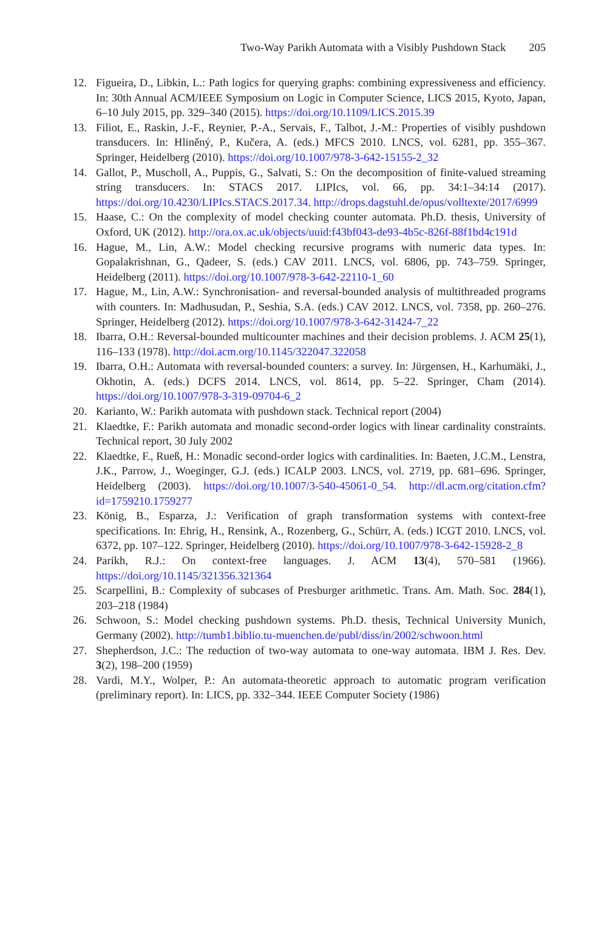Two-Way Parikh Automata with a Visibly Pushdown Stack 205
12. Figueira, D., Libkin, L.: Path logics for querying graphs: combining expressiveness and efficiency. In: 30th Annual ACM/IEEE Symposium on Logic in Computer Science, LICS 2015, Kyoto, Japan, 6–10 July 2015, pp. 329–340 (2015). https://doi.org/10.1109/LICS.2015.39
13. Filiot, E., Raskin, J.-F., Reynier, P.-A., Servais, F., Talbot, J.-M.: Properties of visibly pushdown transducers. In: Hliněný, P., Kučera, A. (eds.) MFCS 2010. LNCS, vol. 6281, pp. 355–367. Springer, Heidelberg (2010). https://doi.org/10.1007/978-3-642-15155-2_32
14. Gallot, P., Muscholl, A., Puppis, G., Salvati, S.: On the decomposition of finite-valued streaming string transducers. In: STACS 2017. LIPIcs, vol. 66, pp. 34:1–34:14 (2017). https://doi.org/10.4230/LIPIcs.STACS.2017.34. http://drops.dagstuhl.de/opus/volltexte/2017/6999
15. Haase, C.: On the complexity of model checking counter automata. Ph.D. thesis, University of Oxford, UK (2012). http://ora.ox.ac.uk/objects/uuid:f43bf043-de93-4b5c-826f-88f1bd4c191d
16. Hague, M., Lin, A.W.: Model checking recursive programs with numeric data types. In: Gopalakrishnan, G., Qadeer, S. (eds.) CAV 2011. LNCS, vol. 6806, pp. 743–759. Springer, Heidelberg (2011). https://doi.org/10.1007/978-3-642-22110-1_60
17. Hague, M., Lin, A.W.: Synchronisation- and reversal-bounded analysis of multithreaded programs with counters. In: Madhusudan, P., Seshia, S.A. (eds.) CAV 2012. LNCS, vol. 7358, pp. 260–276. Springer, Heidelberg (2012). https://doi.org/10.1007/978-3-642-31424-7_22
18. Ibarra, O.H.: Reversal-bounded multicounter machines and their decision problems. J. ACM 25(1), 116–133 (1978). http://doi.acm.org/10.1145/322047.322058
19. Ibarra, O.H.: Automata with reversal-bounded counters: a survey. In: Jürgensen, H., Karhumäki, J., Okhotin, A. (eds.) DCFS 2014. LNCS, vol. 8614, pp. 5–22. Springer, Cham (2014). https://doi.org/10.1007/978-3-319-09704-6_2
20. Karianto, W.: Parikh automata with pushdown stack. Technical report (2004)
21. Klaedtke, F.: Parikh automata and monadic second-order logics with linear cardinality constraints. Technical report, 30 July 2002
22. Klaedtke, F., Rueß, H.: Monadic second-order logics with cardinalities. In: Baeten, J.C.M., Lenstra, J.K., Parrow, J., Woeginger, G.J. (eds.) ICALP 2003. LNCS, vol. 2719, pp. 681–696. Springer, Heidelberg (2003). https://doi.org/10.1007/3-540-45061-0_54. http://dl.acm.org/citation.cfm?id=1759210.1759277
23. König, B., Esparza, J.: Verification of graph transformation systems with context-free specifications. In: Ehrig, H., Rensink, A., Rozenberg, G., Schürr, A. (eds.) ICGT 2010. LNCS, vol. 6372, pp. 107–122. Springer, Heidelberg (2010). https://doi.org/10.1007/978-3-642-15928-2_8
24. Parikh, R.J.: On context-free languages. J. ACM 13(4), 570–581 (1966). https://doi.org/10.1145/321356.321364
25. Scarpellini, B.: Complexity of subcases of Presburger arithmetic. Trans. Am. Math. Soc. 284(1), 203–218 (1984)
26. Schwoon, S.: Model checking pushdown systems. Ph.D. thesis, Technical University Munich, Germany (2002). http://tumb1.biblio.tu-muenchen.de/publ/diss/in/2002/schwoon.html
27. Shepherdson, J.C.: The reduction of two-way automata to one-way automata. IBM J. Res. Dev. 3(2), 198–200 (1959)
28. Vardi, M.Y., Wolper, P.: An automata-theoretic approach to automatic program verification (preliminary report). In: LICS, pp. 332–344. IEEE Computer Society (1986)